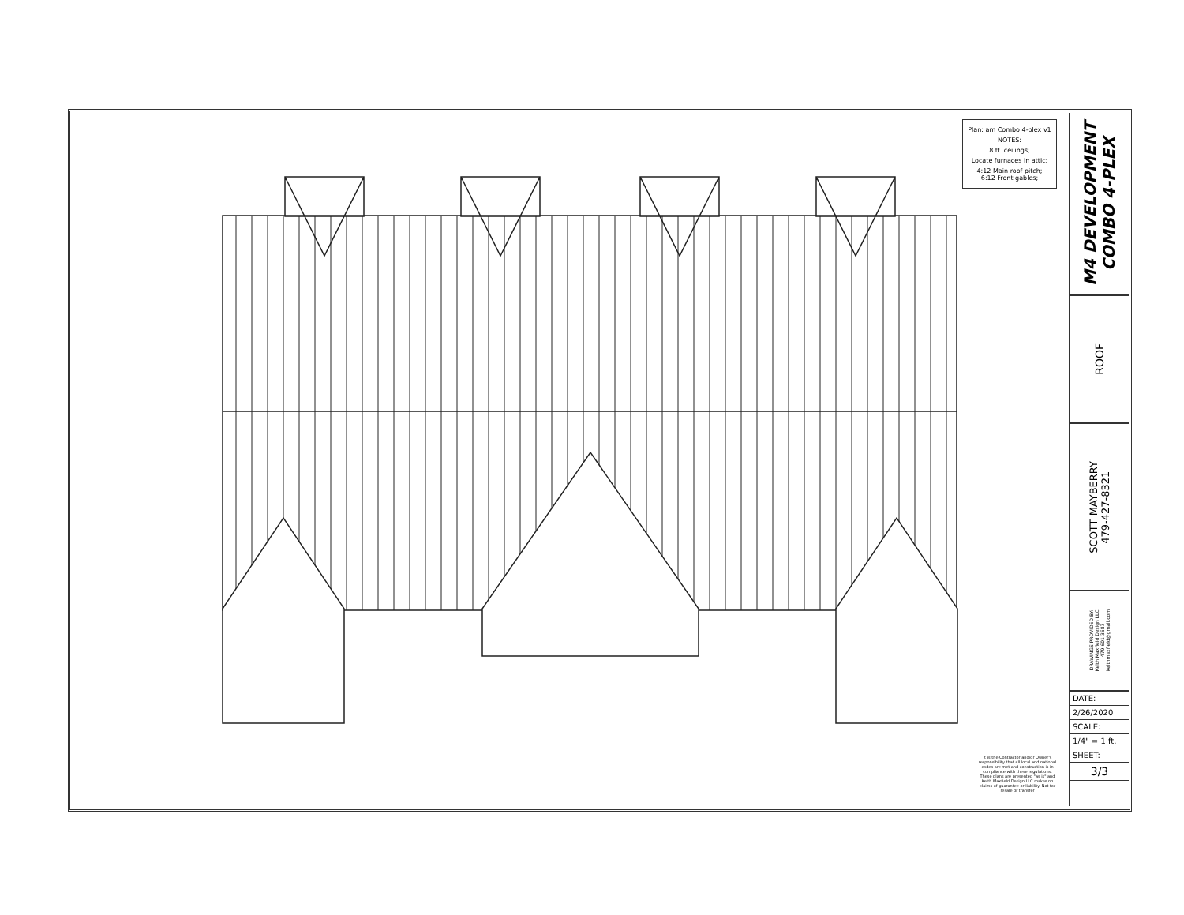Plan: am Combo 4-plex v1
NOTES:
8 ft. ceilings;
Locate furnaces in attic;
4:12 Main roof pitch;
6:12 Front gables;
It is the Contractor and/or Owner's responsibility that all local and national codes are met and construction is in compliance with these regulations. These plans are presented "as is" and Keith Maxfield Design LLC makes no claims of guarantee or liability. Not for resale or transfer
M4 DEVELOPMENT
COMBO 4-PLEX
ROOF
SCOTT MAYBERRY
479-427-8321
DRAWINGS PROVIDED BY:
Keith Maxfield Design LLC
479-601-3687
keithmaxfield@gmail.com
DATE:
2/26/2020
SCALE:
1/4" = 1 ft.
SHEET:
3/3